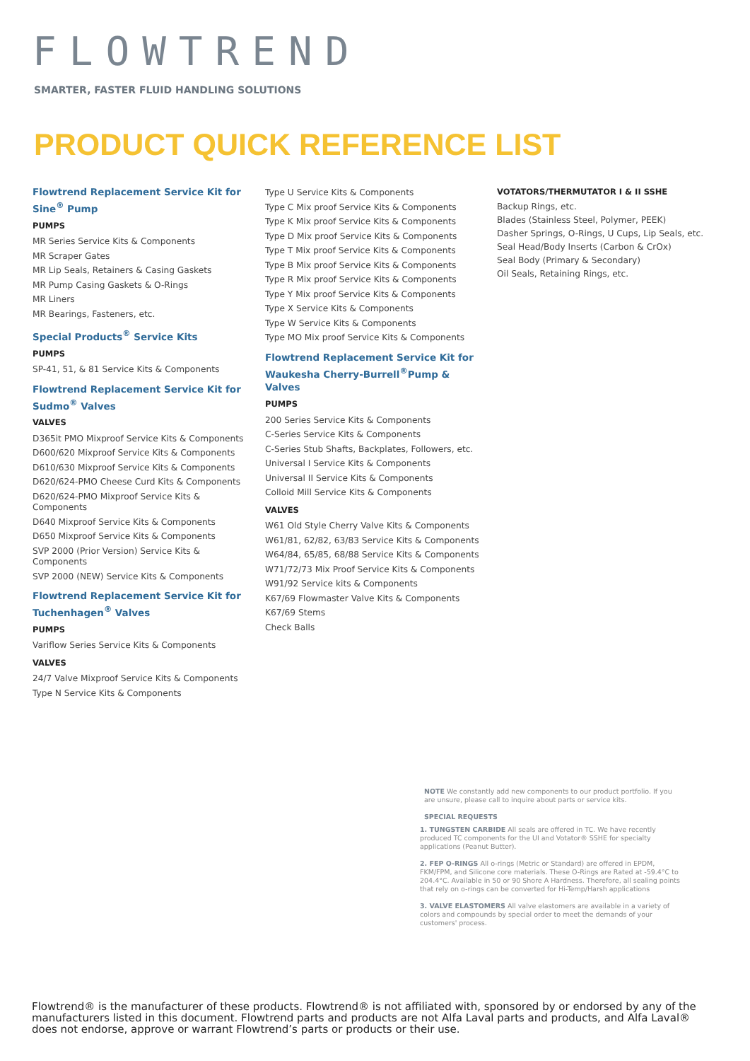FLOWTREND
SMARTER, FASTER FLUID HANDLING SOLUTIONS
PRODUCT QUICK REFERENCE LIST
Flowtrend Replacement Service Kit for Sine<sup>®</sup> Pump
PUMPS
MR Series Service Kits & Components
MR Scraper Gates
MR Lip Seals, Retainers & Casing Gaskets
MR Pump Casing Gaskets & O-Rings
MR Liners
MR Bearings, Fasteners, etc.
Special Products<sup>®</sup> Service Kits
PUMPS
SP-41, 51, & 81 Service Kits & Components
Flowtrend Replacement Service Kit for Sudmo<sup>®</sup> Valves
VALVES
D365it PMO Mixproof Service Kits & Components
D600/620 Mixproof Service Kits & Components
D610/630 Mixproof Service Kits & Components
D620/624-PMO Cheese Curd Kits & Components
D620/624-PMO Mixproof Service Kits & Components
D640 Mixproof Service Kits & Components
D650 Mixproof Service Kits & Components
SVP 2000 (Prior Version) Service Kits & Components
SVP 2000 (NEW) Service Kits & Components
Flowtrend Replacement Service Kit for Tuchenhagen<sup>®</sup> Valves
PUMPS
Variflow Series Service Kits & Components
VALVES
24/7 Valve Mixproof Service Kits & Components
Type N Service Kits & Components
Type U Service Kits & Components
Type C Mix proof Service Kits & Components
Type K Mix proof Service Kits & Components
Type D Mix proof Service Kits & Components
Type T Mix proof Service Kits & Components
Type B Mix proof Service Kits & Components
Type R Mix proof Service Kits & Components
Type Y Mix proof Service Kits & Components
Type X Service Kits & Components
Type W Service Kits & Components
Type MO Mix proof Service Kits & Components
Flowtrend Replacement Service Kit for Waukesha Cherry-Burrell<sup>®</sup>Pump & Valves
PUMPS
200 Series Service Kits & Components
C-Series Service Kits & Components
C-Series Stub Shafts, Backplates, Followers, etc.
Universal I Service Kits & Components
Universal II Service Kits & Components
Colloid Mill Service Kits & Components
VALVES
W61 Old Style Cherry Valve Kits & Components
W61/81, 62/82, 63/83 Service Kits & Components
W64/84, 65/85, 68/88 Service Kits & Components
W71/72/73 Mix Proof Service Kits & Components
W91/92 Service kits & Components
K67/69 Flowmaster Valve Kits & Components
K67/69 Stems
Check Balls
VOTATORS/THERMUTATOR I & II SSHE
Backup Rings, etc.
Blades (Stainless Steel, Polymer, PEEK)
Dasher Springs, O-Rings, U Cups, Lip Seals, etc.
Seal Head/Body Inserts (Carbon & CrOx)
Seal Body (Primary & Secondary)
Oil Seals, Retaining Rings, etc.
NOTE We constantly add new components to our product portfolio. If you are unsure, please call to inquire about parts or service kits.
SPECIAL REQUESTS
1. TUNGSTEN CARBIDE All seals are offered in TC. We have recently produced TC components for the UI and Votator® SSHE for specialty applications (Peanut Butter).
2. FEP O-RINGS All o-rings (Metric or Standard) are offered in EPDM, FKM/FPM, and Silicone core materials. These O-Rings are Rated at -59.4°C to 204.4°C. Available in 50 or 90 Shore A Hardness. Therefore, all sealing points that rely on o-rings can be converted for Hi-Temp/Harsh applications
3. VALVE ELASTOMERS All valve elastomers are available in a variety of colors and compounds by special order to meet the demands of your customers' process.
Flowtrend® is the manufacturer of these products. Flowtrend® is not affiliated with, sponsored by or endorsed by any of the manufacturers listed in this document. Flowtrend parts and products are not Alfa Laval parts and products, and Alfa Laval® does not endorse, approve or warrant Flowtrend’s parts or products or their use.